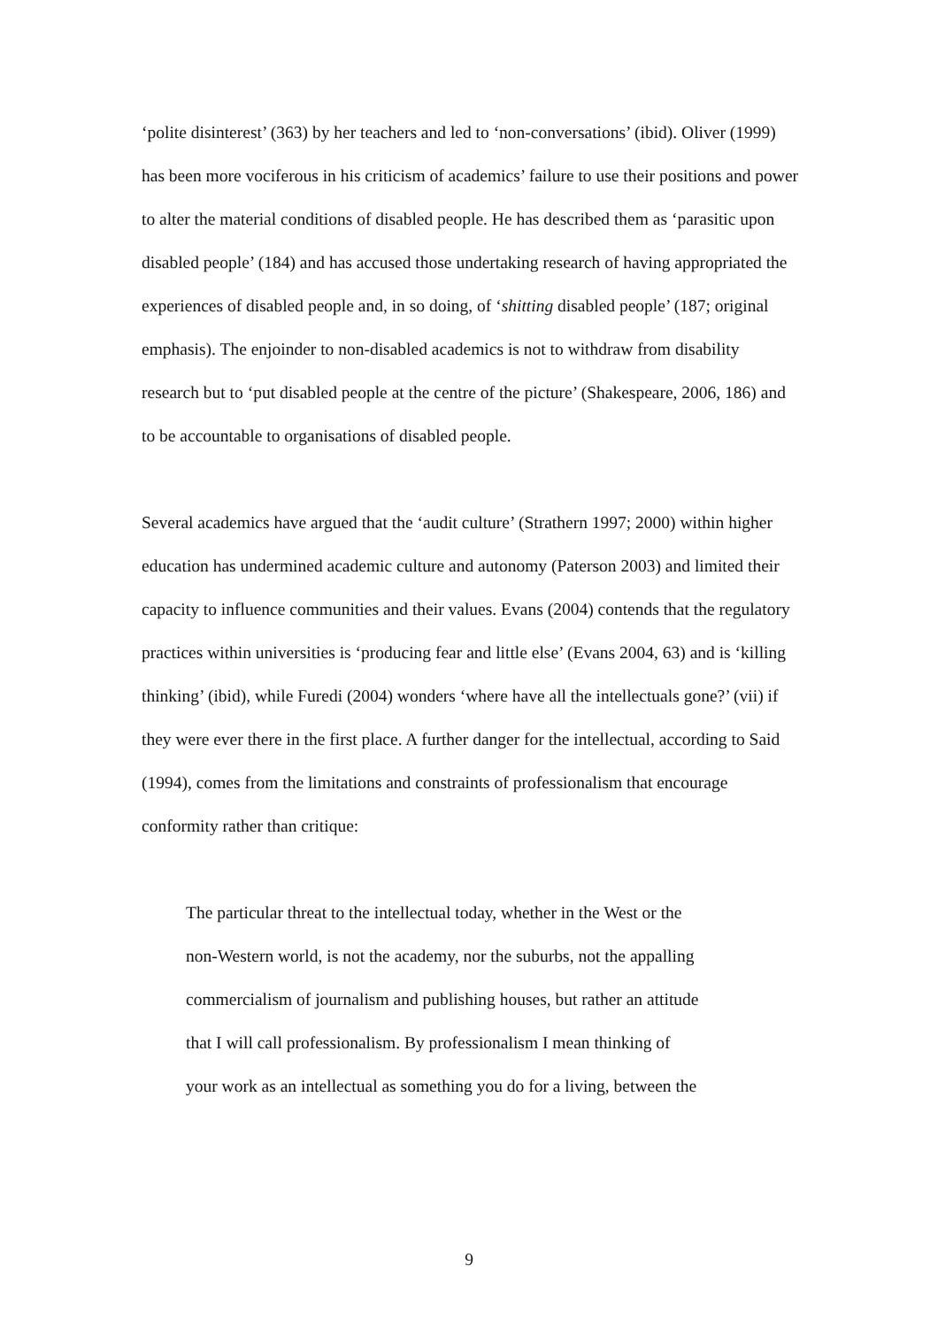‘polite disinterest’ (363) by her teachers and led to ‘non-conversations’ (ibid). Oliver (1999) has been more vociferous in his criticism of academics’ failure to use their positions and power to alter the material conditions of disabled people. He has described them as ‘parasitic upon disabled people’ (184) and has accused those undertaking research of having appropriated the experiences of disabled people and, in so doing, of ‘shitting disabled people’ (187; original emphasis). The enjoinder to non-disabled academics is not to withdraw from disability research but to ‘put disabled people at the centre of the picture’ (Shakespeare, 2006, 186) and to be accountable to organisations of disabled people.
Several academics have argued that the ‘audit culture’ (Strathern 1997; 2000) within higher education has undermined academic culture and autonomy (Paterson 2003) and limited their capacity to influence communities and their values. Evans (2004) contends that the regulatory practices within universities is ‘producing fear and little else’ (Evans 2004, 63) and is ‘killing thinking’ (ibid), while Furedi (2004) wonders ‘where have all the intellectuals gone?’ (vii) if they were ever there in the first place. A further danger for the intellectual, according to Said (1994), comes from the limitations and constraints of professionalism that encourage conformity rather than critique:
The particular threat to the intellectual today, whether in the West or the
non-Western world, is not the academy, nor the suburbs, not the appalling
commercialism of journalism and publishing houses, but rather an attitude
that I will call professionalism. By professionalism I mean thinking of
your work as an intellectual as something you do for a living, between the
9